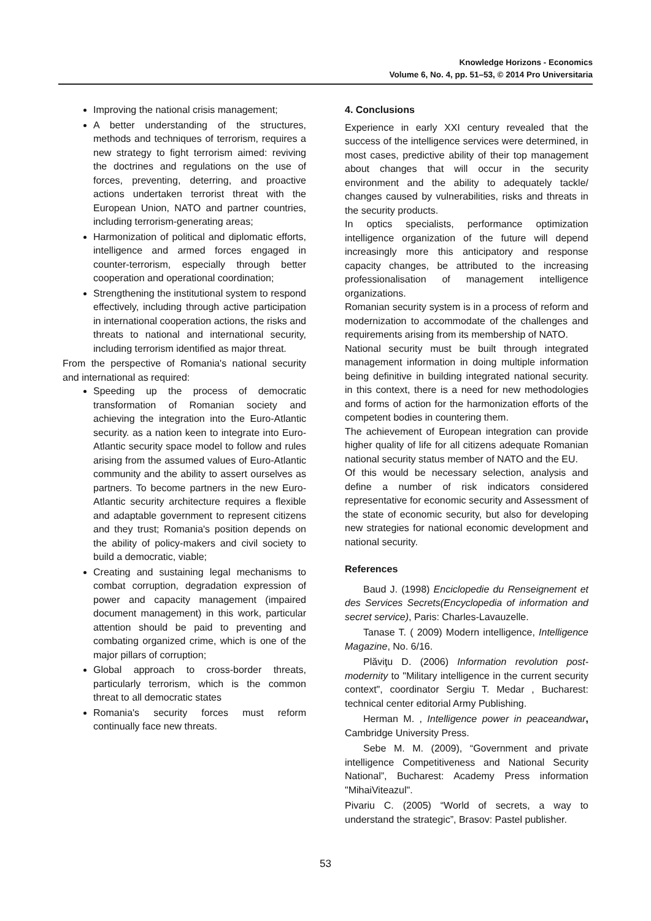Knowledge Horizons - Economics
Volume 6, No. 4, pp. 51–53, © 2014 Pro Universitaria
Improving the national crisis management;
A better understanding of the structures, methods and techniques of terrorism, requires a new strategy to fight terrorism aimed: reviving the doctrines and regulations on the use of forces, preventing, deterring, and proactive actions undertaken terrorist threat with the European Union, NATO and partner countries, including terrorism-generating areas;
Harmonization of political and diplomatic efforts, intelligence and armed forces engaged in counter-terrorism, especially through better cooperation and operational coordination;
Strengthening the institutional system to respond effectively, including through active participation in international cooperation actions, the risks and threats to national and international security, including terrorism identified as major threat.
From the perspective of Romania's national security and international as required:
Speeding up the process of democratic transformation of Romanian society and achieving the integration into the Euro-Atlantic security. as a nation keen to integrate into Euro-Atlantic security space model to follow and rules arising from the assumed values of Euro-Atlantic community and the ability to assert ourselves as partners. To become partners in the new Euro-Atlantic security architecture requires a flexible and adaptable government to represent citizens and they trust; Romania's position depends on the ability of policy-makers and civil society to build a democratic, viable;
Creating and sustaining legal mechanisms to combat corruption, degradation expression of power and capacity management (impaired document management) in this work, particular attention should be paid to preventing and combating organized crime, which is one of the major pillars of corruption;
Global approach to cross-border threats, particularly terrorism, which is the common threat to all democratic states
Romania's security forces must reform continually face new threats.
4. Conclusions
Experience in early XXI century revealed that the success of the intelligence services were determined, in most cases, predictive ability of their top management about changes that will occur in the security environment and the ability to adequately tackle/ changes caused by vulnerabilities, risks and threats in the security products.
In optics specialists, performance optimization intelligence organization of the future will depend increasingly more this anticipatory and response capacity changes, be attributed to the increasing professionalisation of management intelligence organizations.
Romanian security system is in a process of reform and modernization to accommodate of the challenges and requirements arising from its membership of NATO.
National security must be built through integrated management information in doing multiple information being definitive in building integrated national security. in this context, there is a need for new methodologies and forms of action for the harmonization efforts of the competent bodies in countering them.
The achievement of European integration can provide higher quality of life for all citizens adequate Romanian national security status member of NATO and the EU.
Of this would be necessary selection, analysis and define a number of risk indicators considered representative for economic security and Assessment of the state of economic security, but also for developing new strategies for national economic development and national security.
References
Baud J. (1998) Enciclopedie du Renseignement et des Services Secrets(Encyclopedia of information and secret service), Paris: Charles-Lavauzelle.
Tanase T. ( 2009) Modern intelligence, Intelligence Magazine, No. 6/16.
Plăviţu D. (2006) Information revolution post-modernity to "Military intelligence in the current security context", coordinator Sergiu T. Medar , Bucharest: technical center editorial Army Publishing.
Herman M. , Intelligence power in peaceandwar, Cambridge University Press.
Sebe M. M. (2009), “Government and private intelligence Competitiveness and National Security National”, Bucharest: Academy Press information "MihaiViteazul".
Pivariu C. (2005) “World of secrets, a way to understand the strategic”, Brasov: Pastel publisher.
53